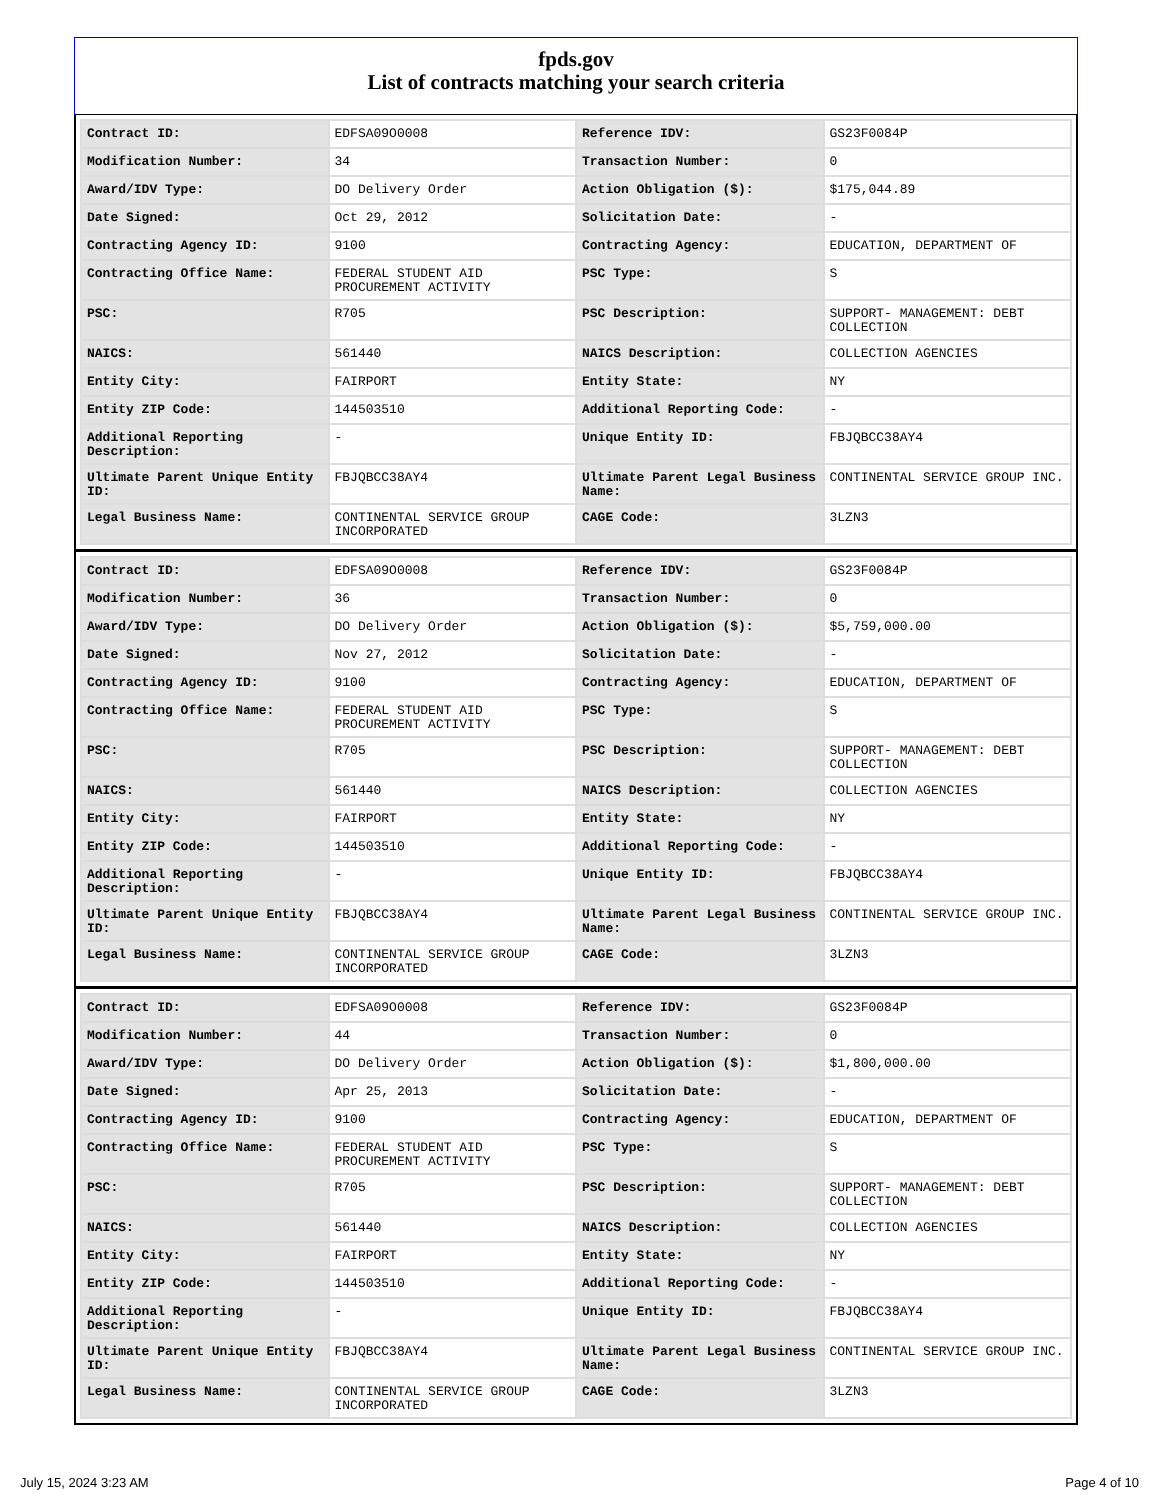fpds.gov
List of contracts matching your search criteria
| Contract ID: | EDFSA09O0008 | Reference IDV: | GS23F0084P |
| Modification Number: | 34 | Transaction Number: | 0 |
| Award/IDV Type: | DO Delivery Order | Action Obligation ($): | $175,044.89 |
| Date Signed: | Oct 29, 2012 | Solicitation Date: | - |
| Contracting Agency ID: | 9100 | Contracting Agency: | EDUCATION, DEPARTMENT OF |
| Contracting Office Name: | FEDERAL STUDENT AID PROCUREMENT ACTIVITY | PSC Type: | S |
| PSC: | R705 | PSC Description: | SUPPORT- MANAGEMENT: DEBT COLLECTION |
| NAICS: | 561440 | NAICS Description: | COLLECTION AGENCIES |
| Entity City: | FAIRPORT | Entity State: | NY |
| Entity ZIP Code: | 144503510 | Additional Reporting Code: | - |
| Additional Reporting Description: | - | Unique Entity ID: | FBJQBCC38AY4 |
| Ultimate Parent Unique Entity ID: | FBJQBCC38AY4 | Ultimate Parent Legal Business Name: | CONTINENTAL SERVICE GROUP INC. |
| Legal Business Name: | CONTINENTAL SERVICE GROUP INCORPORATED | CAGE Code: | 3LZN3 |
| Contract ID: | EDFSA09O0008 | Reference IDV: | GS23F0084P |
| Modification Number: | 36 | Transaction Number: | 0 |
| Award/IDV Type: | DO Delivery Order | Action Obligation ($): | $5,759,000.00 |
| Date Signed: | Nov 27, 2012 | Solicitation Date: | - |
| Contracting Agency ID: | 9100 | Contracting Agency: | EDUCATION, DEPARTMENT OF |
| Contracting Office Name: | FEDERAL STUDENT AID PROCUREMENT ACTIVITY | PSC Type: | S |
| PSC: | R705 | PSC Description: | SUPPORT- MANAGEMENT: DEBT COLLECTION |
| NAICS: | 561440 | NAICS Description: | COLLECTION AGENCIES |
| Entity City: | FAIRPORT | Entity State: | NY |
| Entity ZIP Code: | 144503510 | Additional Reporting Code: | - |
| Additional Reporting Description: | - | Unique Entity ID: | FBJQBCC38AY4 |
| Ultimate Parent Unique Entity ID: | FBJQBCC38AY4 | Ultimate Parent Legal Business Name: | CONTINENTAL SERVICE GROUP INC. |
| Legal Business Name: | CONTINENTAL SERVICE GROUP INCORPORATED | CAGE Code: | 3LZN3 |
| Contract ID: | EDFSA09O0008 | Reference IDV: | GS23F0084P |
| Modification Number: | 44 | Transaction Number: | 0 |
| Award/IDV Type: | DO Delivery Order | Action Obligation ($): | $1,800,000.00 |
| Date Signed: | Apr 25, 2013 | Solicitation Date: | - |
| Contracting Agency ID: | 9100 | Contracting Agency: | EDUCATION, DEPARTMENT OF |
| Contracting Office Name: | FEDERAL STUDENT AID PROCUREMENT ACTIVITY | PSC Type: | S |
| PSC: | R705 | PSC Description: | SUPPORT- MANAGEMENT: DEBT COLLECTION |
| NAICS: | 561440 | NAICS Description: | COLLECTION AGENCIES |
| Entity City: | FAIRPORT | Entity State: | NY |
| Entity ZIP Code: | 144503510 | Additional Reporting Code: | - |
| Additional Reporting Description: | - | Unique Entity ID: | FBJQBCC38AY4 |
| Ultimate Parent Unique Entity ID: | FBJQBCC38AY4 | Ultimate Parent Legal Business Name: | CONTINENTAL SERVICE GROUP INC. |
| Legal Business Name: | CONTINENTAL SERVICE GROUP INCORPORATED | CAGE Code: | 3LZN3 |
July 15, 2024 3:23 AM Page 4 of 10